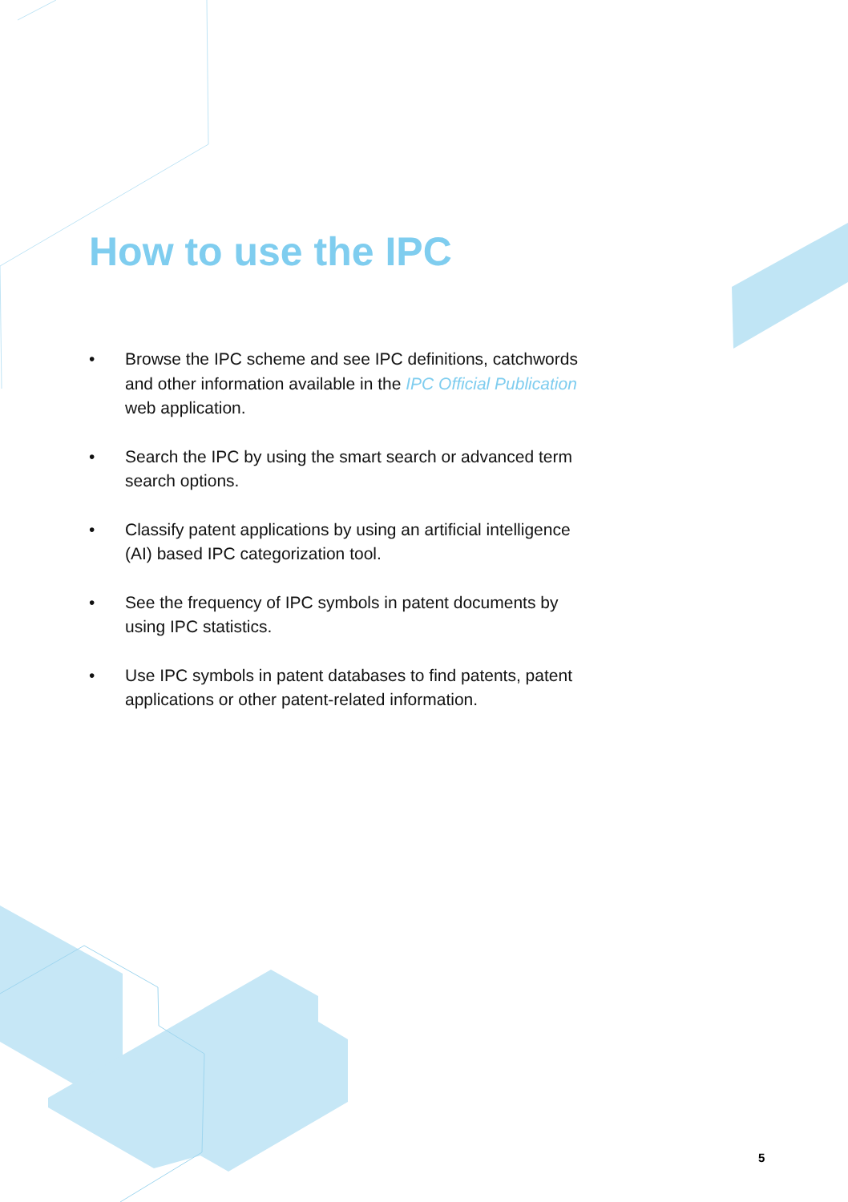How to use the IPC
• Browse the IPC scheme and see IPC definitions, catchwords and other information available in the IPC Official Publication web application.
• Search the IPC by using the smart search or advanced term search options.
• Classify patent applications by using an artificial intelligence (AI) based IPC categorization tool.
• See the frequency of IPC symbols in patent documents by using IPC statistics.
• Use IPC symbols in patent databases to find patents, patent applications or other patent-related information.
5